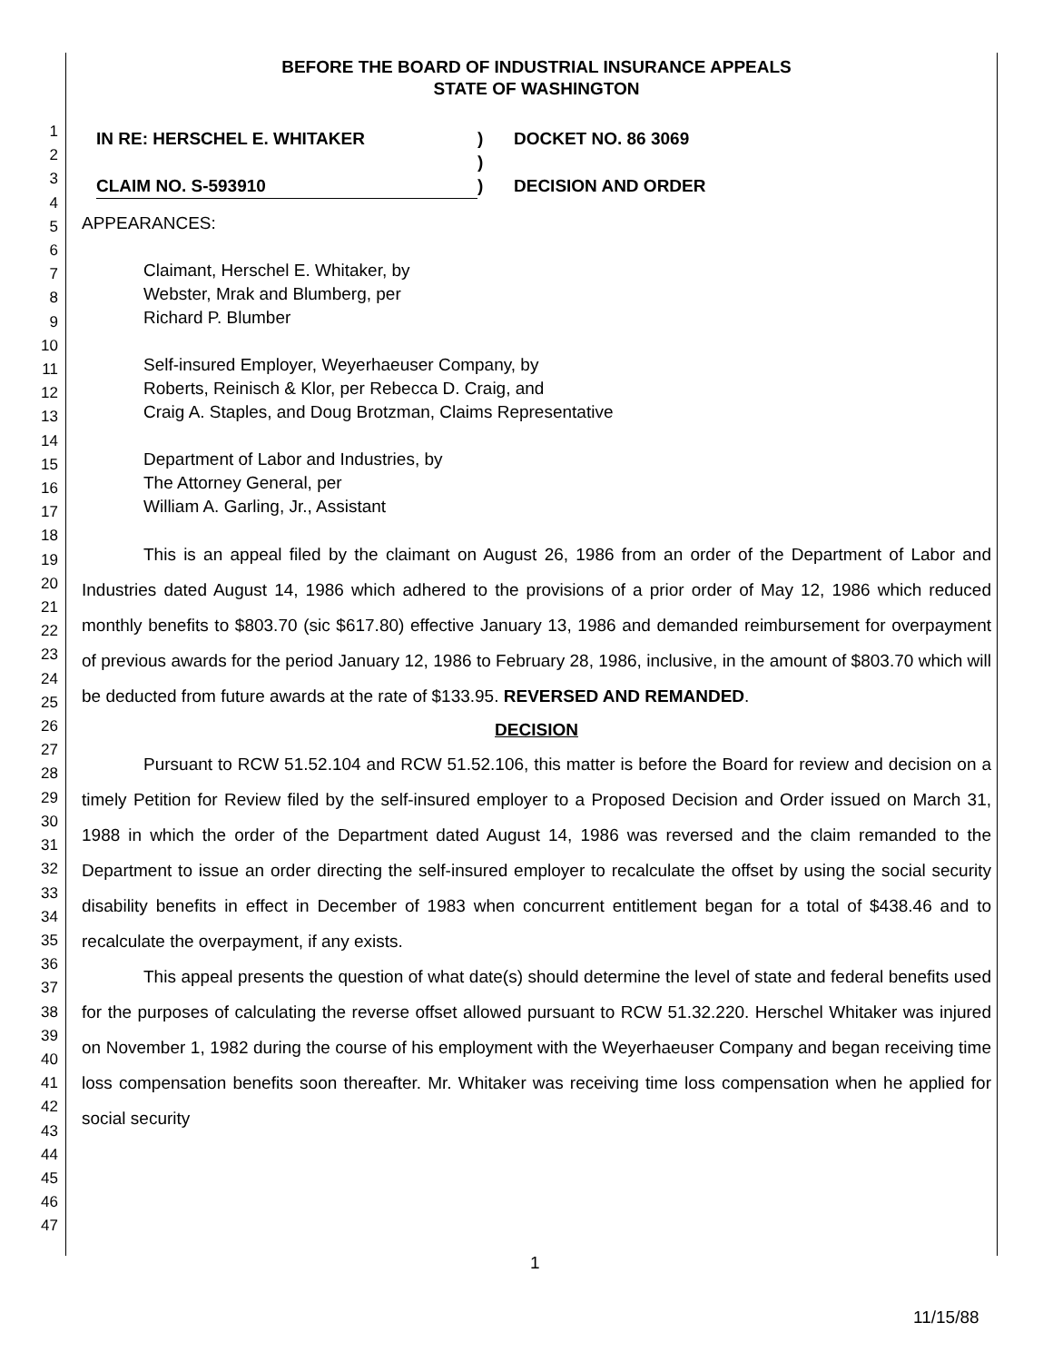1
2
3
4
5
6
7
8
9
10
11
12
13
14
15
16
17
18
19
20
21
22
23
24
25
26
27
28
29
30
31
32
33
34
35
36
37
38
39
40
41
42
43
44
45
46
47
BEFORE THE BOARD OF INDUSTRIAL INSURANCE APPEALS
STATE OF WASHINGTON
IN RE: HERSCHEL E. WHITAKER
)
DOCKET NO. 86 3069
)
CLAIM NO. S-593910
)
DECISION AND ORDER
APPEARANCES:
Claimant, Herschel E. Whitaker, by
Webster, Mrak and Blumberg, per
Richard P. Blumber
Self-insured Employer, Weyerhaeuser Company, by
Roberts, Reinisch & Klor, per Rebecca D. Craig, and
Craig A. Staples, and Doug Brotzman, Claims Representative
Department of Labor and Industries, by
The Attorney General, per
William A. Garling, Jr., Assistant
This is an appeal filed by the claimant on August 26, 1986 from an order of the Department of Labor and Industries dated August 14, 1986 which adhered to the provisions of a prior order of May 12, 1986 which reduced monthly benefits to $803.70 (sic $617.80) effective January 13, 1986 and demanded reimbursement for overpayment of previous awards for the period January 12, 1986 to February 28, 1986, inclusive, in the amount of $803.70 which will be deducted from future awards at the rate of $133.95. REVERSED AND REMANDED.
DECISION
Pursuant to RCW 51.52.104 and RCW 51.52.106, this matter is before the Board for review and decision on a timely Petition for Review filed by the self-insured employer to a Proposed Decision and Order issued on March 31, 1988 in which the order of the Department dated August 14, 1986 was reversed and the claim remanded to the Department to issue an order directing the self-insured employer to recalculate the offset by using the social security disability benefits in effect in December of 1983 when concurrent entitlement began for a total of $438.46 and to recalculate the overpayment, if any exists.
This appeal presents the question of what date(s) should determine the level of state and federal benefits used for the purposes of calculating the reverse offset allowed pursuant to RCW 51.32.220. Herschel Whitaker was injured on November 1, 1982 during the course of his employment with the Weyerhaeuser Company and began receiving time loss compensation benefits soon thereafter. Mr. Whitaker was receiving time loss compensation when he applied for social security
1
11/15/88